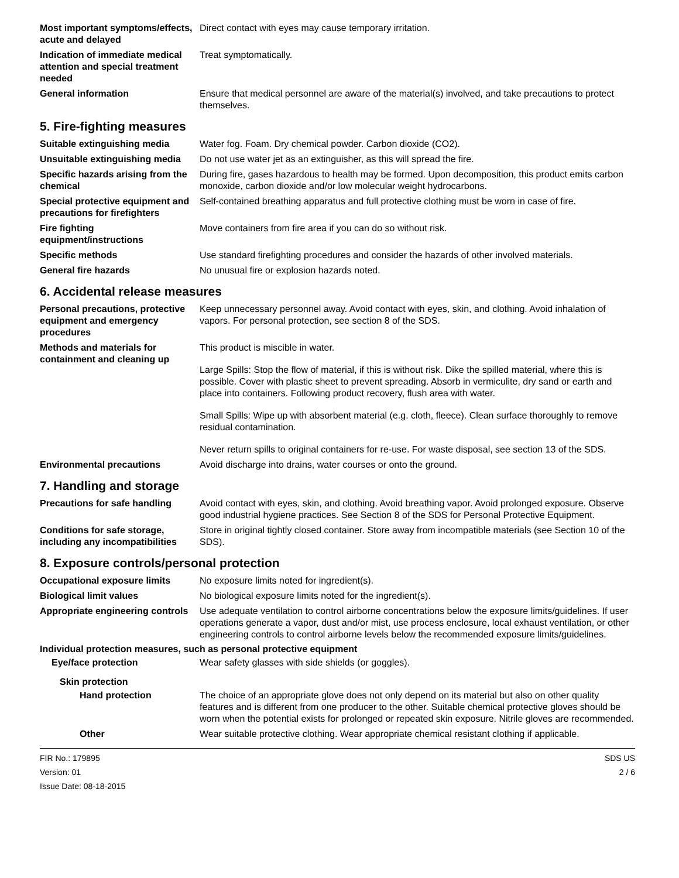Most important symptoms/effects, acute and delayed
Direct contact with eyes may cause temporary irritation.
Indication of immediate medical attention and special treatment needed
Treat symptomatically.
General information Ensure that medical personnel are aware of the material(s) involved, and take precautions to protect themselves.
5. Fire-fighting measures
Suitable extinguishing media Water fog. Foam. Dry chemical powder. Carbon dioxide (CO2).
Unsuitable extinguishing media
Do not use water jet as an extinguisher, as this will spread the fire.
Specific hazards arising from the chemical
During fire, gases hazardous to health may be formed. Upon decomposition, this product emits carbon monoxide, carbon dioxide and/or low molecular weight hydrocarbons.
Special protective equipment and precautions for firefighters
Self-contained breathing apparatus and full protective clothing must be worn in case of fire.
Fire fighting equipment/instructions
Move containers from fire area if you can do so without risk.
Specific methods Use standard firefighting procedures and consider the hazards of other involved materials.
General fire hazards No unusual fire or explosion hazards noted.
6. Accidental release measures
Personal precautions, protective equipment and emergency procedures
Keep unnecessary personnel away. Avoid contact with eyes, skin, and clothing. Avoid inhalation of vapors. For personal protection, see section 8 of the SDS.
Methods and materials for containment and cleaning up
This product is miscible in water.
Large Spills: Stop the flow of material, if this is without risk. Dike the spilled material, where this is possible. Cover with plastic sheet to prevent spreading. Absorb in vermiculite, dry sand or earth and place into containers. Following product recovery, flush area with water.
Small Spills: Wipe up with absorbent material (e.g. cloth, fleece). Clean surface thoroughly to remove residual contamination.
Never return spills to original containers for re-use. For waste disposal, see section 13 of the SDS.
Environmental precautions Avoid discharge into drains, water courses or onto the ground.
7. Handling and storage
Precautions for safe handling
Avoid contact with eyes, skin, and clothing. Avoid breathing vapor. Avoid prolonged exposure. Observe good industrial hygiene practices. See Section 8 of the SDS for Personal Protective Equipment.
Conditions for safe storage, including any incompatibilities
Store in original tightly closed container. Store away from incompatible materials (see Section 10 of the SDS).
8. Exposure controls/personal protection
Occupational exposure limits No exposure limits noted for ingredient(s).
Biological limit values No biological exposure limits noted for the ingredient(s).
Appropriate engineering controls
Use adequate ventilation to control airborne concentrations below the exposure limits/guidelines. If user operations generate a vapor, dust and/or mist, use process enclosure, local exhaust ventilation, or other engineering controls to control airborne levels below the recommended exposure limits/guidelines.
Individual protection measures, such as personal protective equipment
Eye/face protection Wear safety glasses with side shields (or goggles).
Skin protection
Hand protection The choice of an appropriate glove does not only depend on its material but also on other quality features and is different from one producer to the other. Suitable chemical protective gloves should be worn when the potential exists for prolonged or repeated skin exposure. Nitrile gloves are recommended.
Other Wear suitable protective clothing. Wear appropriate chemical resistant clothing if applicable.
FIR No.: 179895
Version: 01
Issue Date: 08-18-2015
SDS US
2 / 6